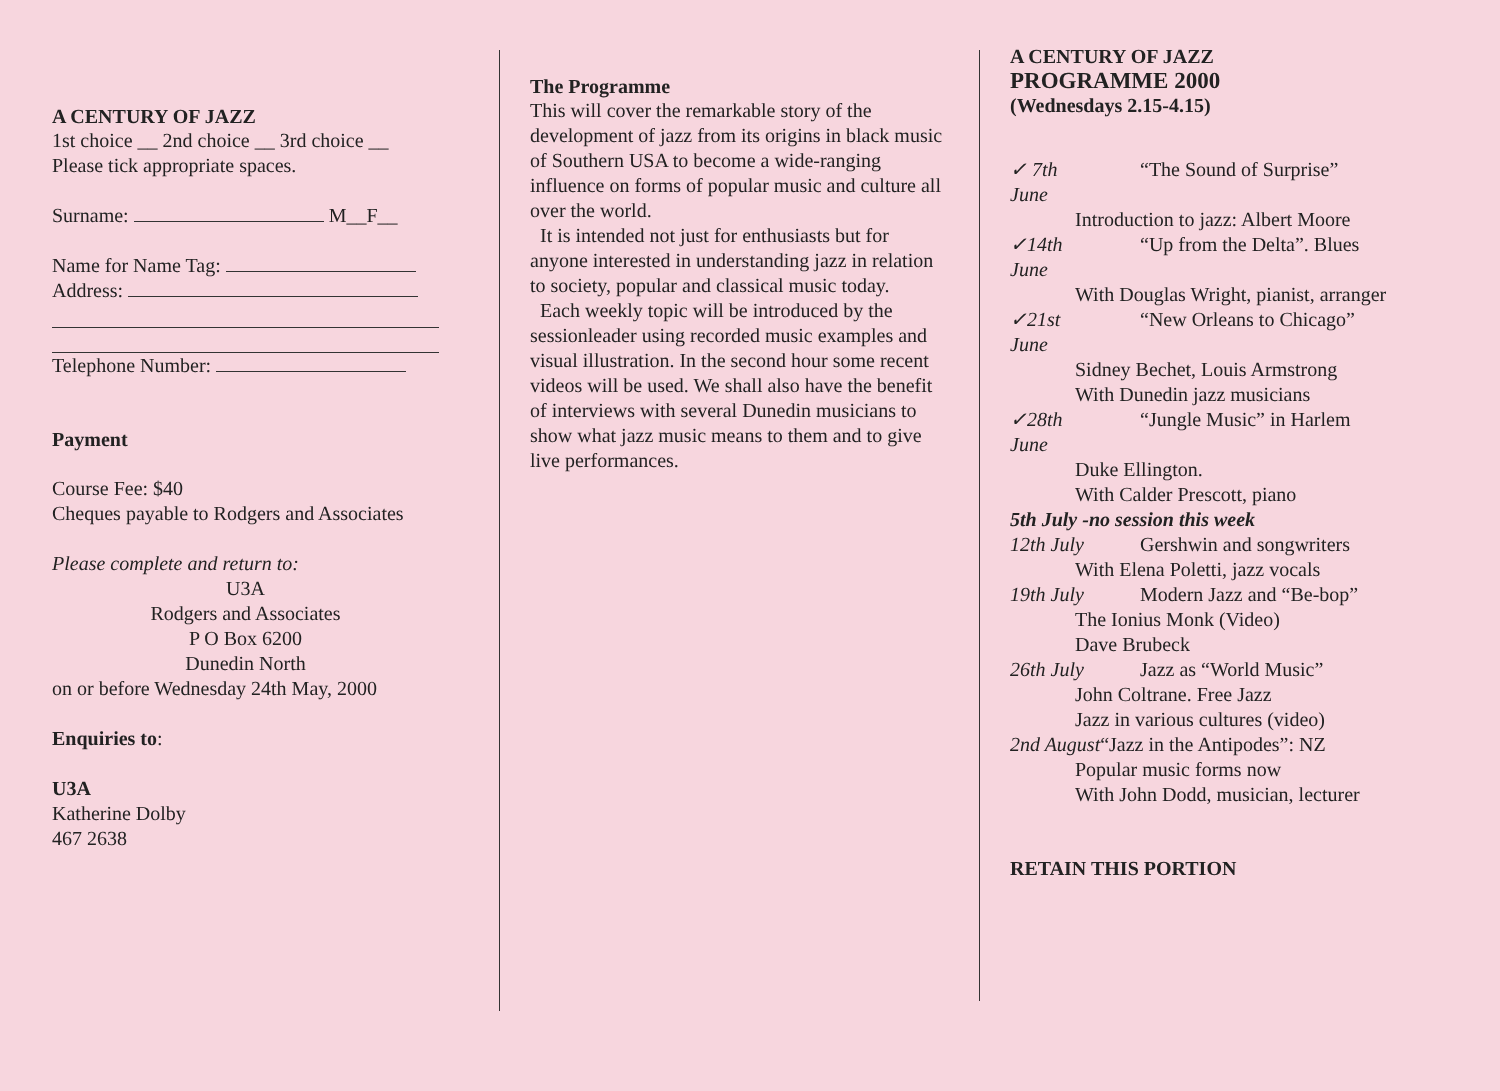A CENTURY OF JAZZ
1st choice __ 2nd choice __ 3rd choice __
Please tick appropriate spaces.
Surname: M__F__
Name for Name Tag:
Address:
Telephone Number:
Payment
Course Fee: $40
Cheques payable to Rodgers and Associates
Please complete and return to:
U3A
Rodgers and Associates
P O Box 6200
Dunedin North
on or before Wednesday 24th May, 2000
Enquiries to:
U3A
Katherine Dolby
467 2638
The Programme
This will cover the remarkable story of the development of jazz from its origins in black music of Southern USA to become a wide-ranging influence on forms of popular music and culture all over the world.
It is intended not just for enthusiasts but for anyone interested in understanding jazz in relation to society, popular and classical music today.
Each weekly topic will be introduced by the sessionleader using recorded music examples and visual illustration. In the second hour some recent videos will be used. We shall also have the benefit of interviews with several Dunedin musicians to show what jazz music means to them and to give live performances.
A CENTURY OF JAZZ
PROGRAMME 2000
(Wednesdays 2.15-4.15)
✓ 7th June “The Sound of Surprise”
Introduction to jazz: Albert Moore
✓14th June “Up from the Delta”. Blues
With Douglas Wright, pianist, arranger
✓21st June “New Orleans to Chicago”
Sidney Bechet, Louis Armstrong
With Dunedin jazz musicians
✓28th June “Jungle Music” in Harlem
Duke Ellington.
With Calder Prescott, piano
5th July -no session this week
12th July Gershwin and songwriters
With Elena Poletti, jazz vocals
19th July Modern Jazz and “Be-bop”
The Ionius Monk (Video)
Dave Brubeck
26th July Jazz as “World Music”
John Coltrane. Free Jazz
Jazz in various cultures (video)
2nd August“Jazz in the Antipodes”: NZ
Popular music forms now
With John Dodd, musician, lecturer
RETAIN THIS PORTION